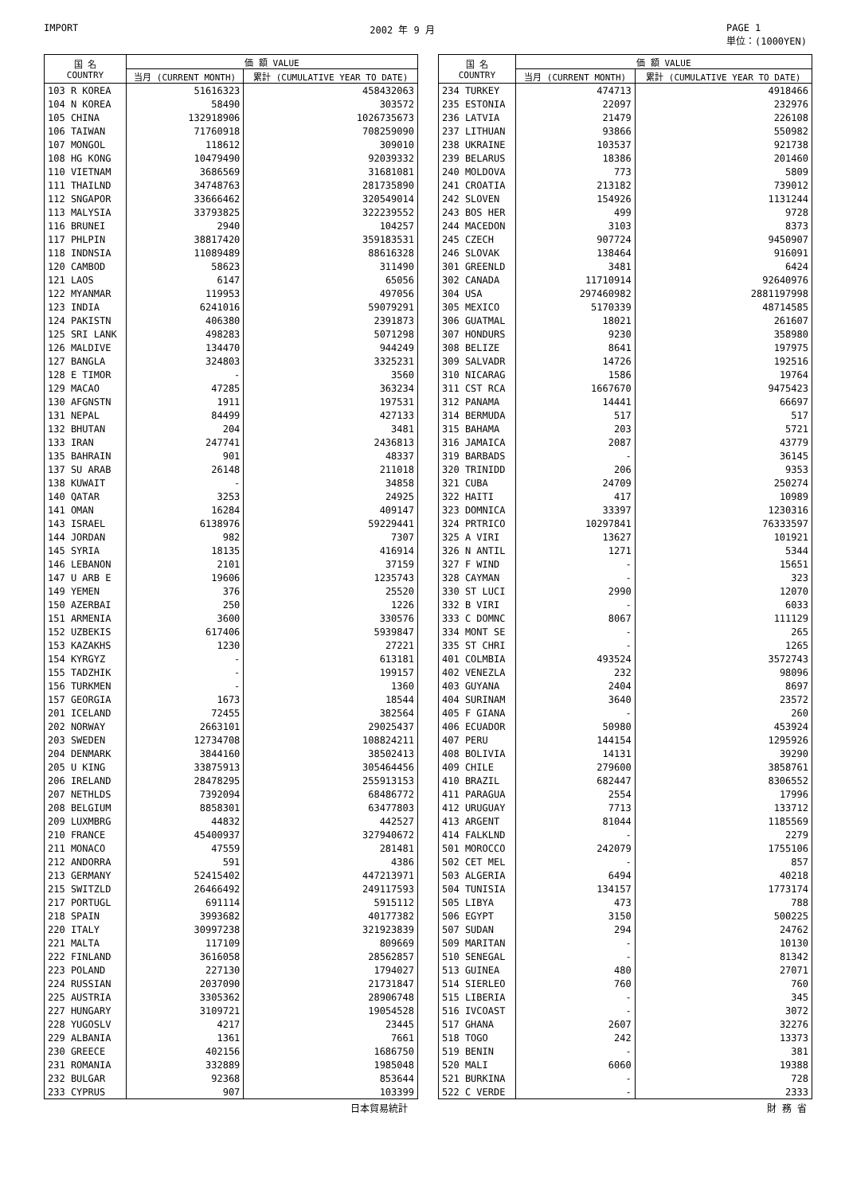IMPORT 2002 年 9 月 PAGE 1
単位：(1000YEN)
| 国 名 COUNTRY | 価 額 VALUE | |
| --- | --- | --- |
| | 当月 (CURRENT MONTH) | 累計 (CUMULATIVE YEAR TO DATE) |
| 103 R KOREA | 51616323 | 458432063 |
| 104 N KOREA | 58490 | 303572 |
| 105 CHINA | 132918906 | 1026735673 |
| 106 TAIWAN | 71760918 | 708259090 |
| 107 MONGOL | 118612 | 309010 |
| 108 HG KONG | 10479490 | 92039332 |
| 110 VIETNAM | 3686569 | 31681081 |
| 111 THAILND | 34748763 | 281735890 |
| 112 SNGAPOR | 33666462 | 320549014 |
| 113 MALYSIA | 33793825 | 322239552 |
| 116 BRUNEI | 2940 | 104257 |
| 117 PHLPIN | 38817420 | 359183531 |
| 118 INDNSIA | 11089489 | 88616328 |
| 120 CAMBOD | 58623 | 311490 |
| 121 LAOS | 6147 | 65056 |
| 122 MYANMAR | 119953 | 497056 |
| 123 INDIA | 6241016 | 59079291 |
| 124 PAKISTN | 406380 | 2391873 |
| 125 SRI LANK | 498283 | 5071298 |
| 126 MALDIVE | 134470 | 944249 |
| 127 BANGLA | 324803 | 3325231 |
| 128 E TIMOR | - | 3560 |
| 129 MACAO | 47285 | 363234 |
| 130 AFGNSTN | 1911 | 197531 |
| 131 NEPAL | 84499 | 427133 |
| 132 BHUTAN | 204 | 3481 |
| 133 IRAN | 247741 | 2436813 |
| 135 BAHRAIN | 901 | 48337 |
| 137 SU ARAB | 26148 | 211018 |
| 138 KUWAIT | - | 34858 |
| 140 QATAR | 3253 | 24925 |
| 141 OMAN | 16284 | 409147 |
| 143 ISRAEL | 6138976 | 59229441 |
| 144 JORDAN | 982 | 7307 |
| 145 SYRIA | 18135 | 416914 |
| 146 LEBANON | 2101 | 37159 |
| 147 U ARB E | 19606 | 1235743 |
| 149 YEMEN | 376 | 25520 |
| 150 AZERBAI | 250 | 1226 |
| 151 ARMENIA | 3600 | 330576 |
| 152 UZBEKIS | 617406 | 5939847 |
| 153 KAZAKHS | 1230 | 27221 |
| 154 KYRGYZ | - | 613181 |
| 155 TADZHIK | - | 199157 |
| 156 TURKMEN | - | 1360 |
| 157 GEORGIA | 1673 | 18544 |
| 201 ICELAND | 72455 | 382564 |
| 202 NORWAY | 2663101 | 29025437 |
| 203 SWEDEN | 12734708 | 108824211 |
| 204 DENMARK | 3844160 | 38502413 |
| 205 U KING | 33875913 | 305464456 |
| 206 IRELAND | 28478295 | 255913153 |
| 207 NETHLDS | 7392094 | 68486772 |
| 208 BELGIUM | 8858301 | 63477803 |
| 209 LUXMBRG | 44832 | 442527 |
| 210 FRANCE | 45400937 | 327940672 |
| 211 MONACO | 47559 | 281481 |
| 212 ANDORRA | 591 | 4386 |
| 213 GERMANY | 52415402 | 447213971 |
| 215 SWITZLD | 26466492 | 249117593 |
| 217 PORTUGL | 691114 | 5915112 |
| 218 SPAIN | 3993682 | 40177382 |
| 220 ITALY | 30997238 | 321923839 |
| 221 MALTA | 117109 | 809669 |
| 222 FINLAND | 3616058 | 28562857 |
| 223 POLAND | 227130 | 1794027 |
| 224 RUSSIAN | 2037090 | 21731847 |
| 225 AUSTRIA | 3305362 | 28906748 |
| 227 HUNGARY | 3109721 | 19054528 |
| 228 YUGOSLV | 4217 | 23445 |
| 229 ALBANIA | 1361 | 7661 |
| 230 GREECE | 402156 | 1686750 |
| 231 ROMANIA | 332889 | 1985048 |
| 232 BULGAR | 92368 | 853644 |
| 233 CYPRUS | 907 | 103399 |
| 国 名 COUNTRY | 価 額 VALUE | |
| --- | --- | --- |
| | 当月 (CURRENT MONTH) | 累計 (CUMULATIVE YEAR TO DATE) |
| 234 TURKEY | 474713 | 4918466 |
| 235 ESTONIA | 22097 | 232976 |
| 236 LATVIA | 21479 | 226108 |
| 237 LITHUAN | 93866 | 550982 |
| 238 UKRAINE | 103537 | 921738 |
| 239 BELARUS | 18386 | 201460 |
| 240 MOLDOVA | 773 | 5809 |
| 241 CROATIA | 213182 | 739012 |
| 242 SLOVEN | 154926 | 1131244 |
| 243 BOS HER | 499 | 9728 |
| 244 MACEDON | 3103 | 8373 |
| 245 CZECH | 907724 | 9450907 |
| 246 SLOVAK | 138464 | 916091 |
| 301 GREENLD | 3481 | 6424 |
| 302 CANADA | 11710914 | 92640976 |
| 304 USA | 297460982 | 2881197998 |
| 305 MEXICO | 5170339 | 48714585 |
| 306 GUATMAL | 18021 | 261607 |
| 307 HONDURS | 9230 | 358980 |
| 308 BELIZE | 8641 | 197975 |
| 309 SALVADR | 14726 | 192516 |
| 310 NICARAG | 1586 | 19764 |
| 311 CST RCA | 1667670 | 9475423 |
| 312 PANAMA | 14441 | 66697 |
| 314 BERMUDA | 517 | 517 |
| 315 BAHAMA | 203 | 5721 |
| 316 JAMAICA | 2087 | 43779 |
| 319 BARBADS | - | 36145 |
| 320 TRINIDD | 206 | 9353 |
| 321 CUBA | 24709 | 250274 |
| 322 HAITI | 417 | 10989 |
| 323 DOMNICA | 33397 | 1230316 |
| 324 PRTRICO | 10297841 | 76333597 |
| 325 A VIRI | 13627 | 101921 |
| 326 N ANTIL | 1271 | 5344 |
| 327 F WIND | - | 15651 |
| 328 CAYMAN | - | 323 |
| 330 ST LUCI | 2990 | 12070 |
| 332 B VIRI | - | 6033 |
| 333 C DOMNC | 8067 | 111129 |
| 334 MONT SE | - | 265 |
| 335 ST CHRI | - | 1265 |
| 401 COLMBIA | 493524 | 3572743 |
| 402 VENEZLA | 232 | 98096 |
| 403 GUYANA | 2404 | 8697 |
| 404 SURINAM | 3640 | 23572 |
| 405 F GIANA | - | 260 |
| 406 ECUADOR | 50980 | 453924 |
| 407 PERU | 144154 | 1295926 |
| 408 BOLIVIA | 14131 | 39290 |
| 409 CHILE | 279600 | 3858761 |
| 410 BRAZIL | 682447 | 8306552 |
| 411 PARAGUA | 2554 | 17996 |
| 412 URUGUAY | 7713 | 133712 |
| 413 ARGENT | 81044 | 1185569 |
| 414 FALKLND | - | 2279 |
| 501 MOROCCO | 242079 | 1755106 |
| 502 CET MEL | - | 857 |
| 503 ALGERIA | 6494 | 40218 |
| 504 TUNISIA | 134157 | 1773174 |
| 505 LIBYA | 473 | 788 |
| 506 EGYPT | 3150 | 500225 |
| 507 SUDAN | 294 | 24762 |
| 509 MARITAN | - | 10130 |
| 510 SENEGAL | - | 81342 |
| 513 GUINEA | 480 | 27071 |
| 514 SIERLEO | 760 | 760 |
| 515 LIBERIA | - | 345 |
| 516 IVCOAST | - | 3072 |
| 517 GHANA | 2607 | 32276 |
| 518 TOGO | 242 | 13373 |
| 519 BENIN | - | 381 |
| 520 MALI | 6060 | 19388 |
| 521 BURKINA | - | 728 |
| 522 C VERDE | - | 2333 |
日本貿易統計 財 務 省